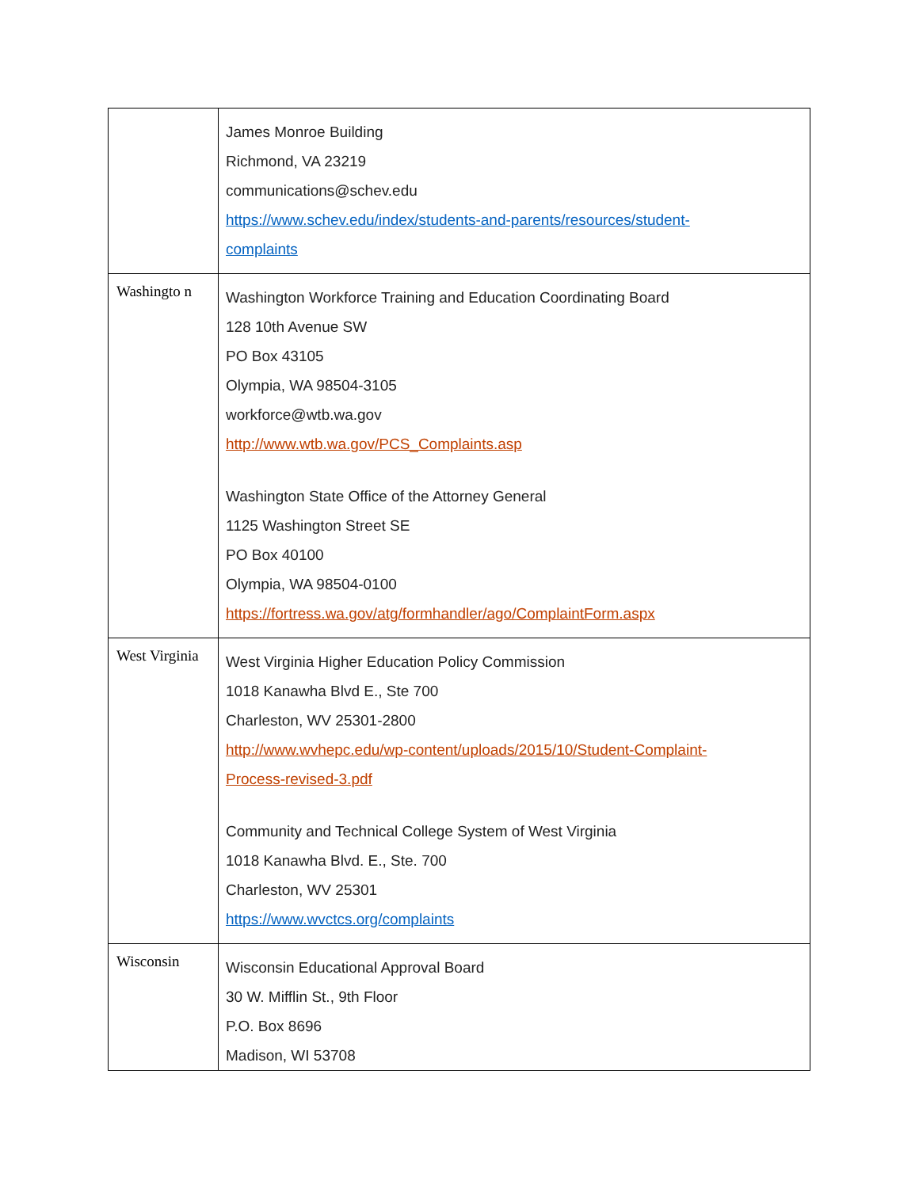| | James Monroe Building Richmond, VA 23219 communications@schev.edu https://www.schev.edu/index/students-and-parents/resources/student- complaints |
| Washingto n | Washington Workforce Training and Education Coordinating Board 128 10th Avenue SW PO Box 43105 Olympia, WA 98504-3105 workforce@wtb.wa.gov http://www.wtb.wa.gov/PCS_Complaints.asp Washington State Office of the Attorney General 1125 Washington Street SE PO Box 40100 Olympia, WA 98504-0100 https://fortress.wa.gov/atg/formhandler/ago/ComplaintForm.aspx |
| West Virginia | West Virginia Higher Education Policy Commission 1018 Kanawha Blvd E., Ste 700 Charleston, WV 25301-2800 http://www.wvhepc.edu/wp-content/uploads/2015/10/Student-Complaint- Process-revised-3.pdf Community and Technical College System of West Virginia 1018 Kanawha Blvd. E., Ste. 700 Charleston, WV 25301 https://www.wvctcs.org/complaints |
| Wisconsin | Wisconsin Educational Approval Board 30 W. Mifflin St., 9th Floor P.O. Box 8696 Madison, WI 53708 |